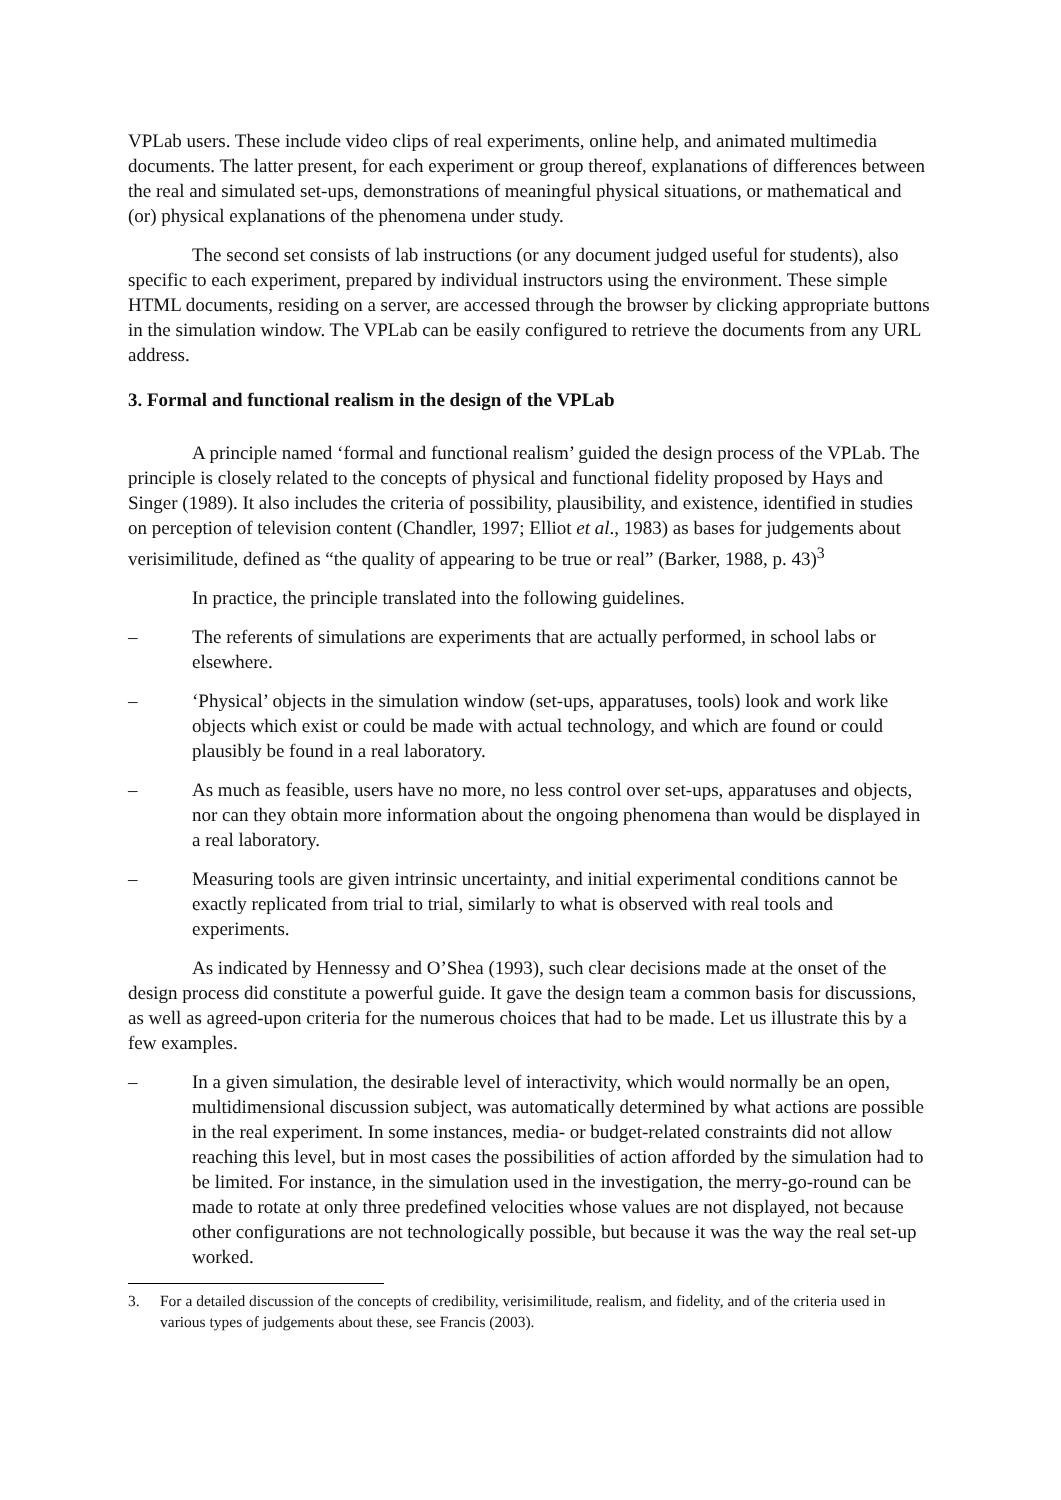VPLab users. These include video clips of real experiments, online help, and animated multimedia documents. The latter present, for each experiment or group thereof, explanations of differences between the real and simulated set-ups, demonstrations of meaningful physical situations, or mathematical and (or) physical explanations of the phenomena under study.
The second set consists of lab instructions (or any document judged useful for students), also specific to each experiment, prepared by individual instructors using the environment. These simple HTML documents, residing on a server, are accessed through the browser by clicking appropriate buttons in the simulation window. The VPLab can be easily configured to retrieve the documents from any URL address.
3. Formal and functional realism in the design of the VPLab
A principle named ‘formal and functional realism’ guided the design process of the VPLab. The principle is closely related to the concepts of physical and functional fidelity proposed by Hays and Singer (1989). It also includes the criteria of possibility, plausibility, and existence, identified in studies on perception of television content (Chandler, 1997; Elliot et al., 1983) as bases for judgements about verisimilitude, defined as “the quality of appearing to be true or real” (Barker, 1988, p. 43)<sup>3</sup>
In practice, the principle translated into the following guidelines.
– The referents of simulations are experiments that are actually performed, in school labs or elsewhere.
– ‘Physical’ objects in the simulation window (set-ups, apparatuses, tools) look and work like objects which exist or could be made with actual technology, and which are found or could plausibly be found in a real laboratory.
– As much as feasible, users have no more, no less control over set-ups, apparatuses and objects, nor can they obtain more information about the ongoing phenomena than would be displayed in a real laboratory.
– Measuring tools are given intrinsic uncertainty, and initial experimental conditions cannot be exactly replicated from trial to trial, similarly to what is observed with real tools and experiments.
As indicated by Hennessy and O’Shea (1993), such clear decisions made at the onset of the design process did constitute a powerful guide. It gave the design team a common basis for discussions, as well as agreed-upon criteria for the numerous choices that had to be made. Let us illustrate this by a few examples.
– In a given simulation, the desirable level of interactivity, which would normally be an open, multidimensional discussion subject, was automatically determined by what actions are possible in the real experiment. In some instances, media- or budget-related constraints did not allow reaching this level, but in most cases the possibilities of action afforded by the simulation had to be limited. For instance, in the simulation used in the investigation, the merry-go-round can be made to rotate at only three predefined velocities whose values are not displayed, not because other configurations are not technologically possible, but because it was the way the real set-up worked.
3. For a detailed discussion of the concepts of credibility, verisimilitude, realism, and fidelity, and of the criteria used in various types of judgements about these, see Francis (2003).